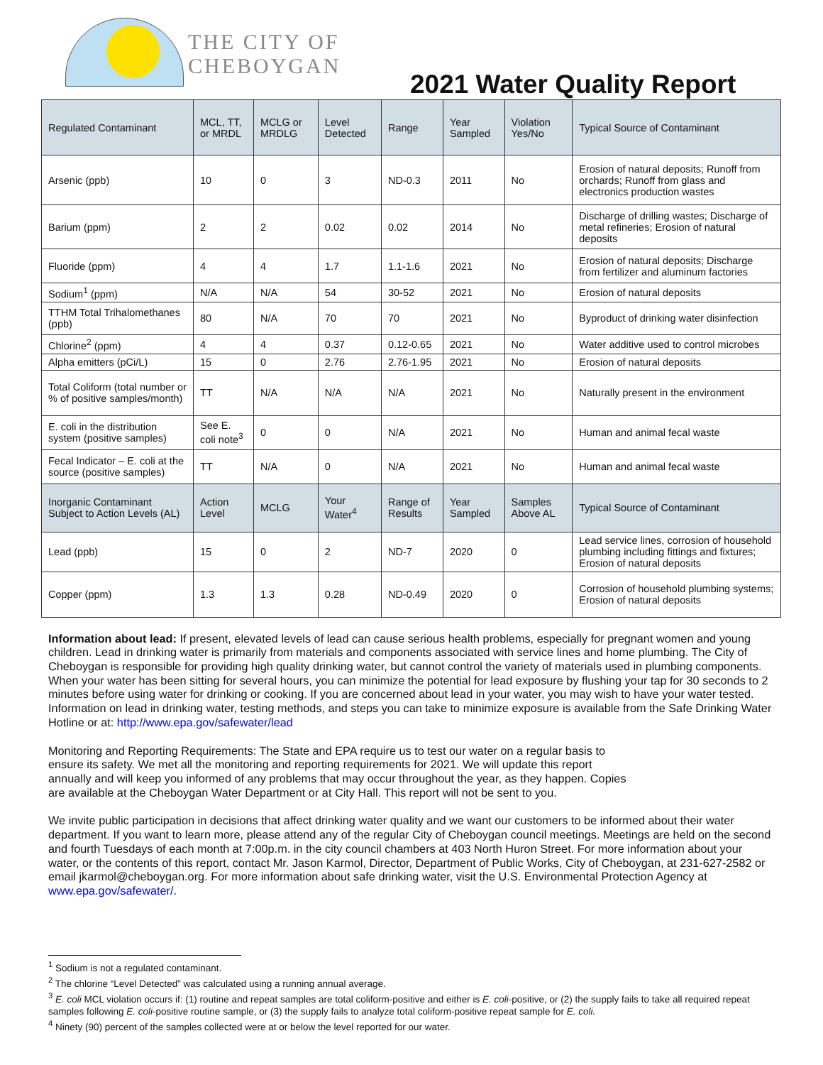THE CITY OF
CHEBOYGAN
2021 Water Quality Report
| Regulated Contaminant | MCL, TT, or MRDL | MCLG or MRDLG | Level Detected | Range | Year Sampled | Violation Yes/No | Typical Source of Contaminant |
| --- | --- | --- | --- | --- | --- | --- | --- |
| Arsenic (ppb) | 10 | 0 | 3 | ND-0.3 | 2011 | No | Erosion of natural deposits; Runoff from orchards; Runoff from glass and electronics production wastes |
| Barium (ppm) | 2 | 2 | 0.02 | 0.02 | 2014 | No | Discharge of drilling wastes; Discharge of metal refineries; Erosion of natural deposits |
| Fluoride (ppm) | 4 | 4 | 1.7 | 1.1-1.6 | 2021 | No | Erosion of natural deposits; Discharge from fertilizer and aluminum factories |
| Sodium<sup>1</sup> (ppm) | N/A | N/A | 54 | 30-52 | 2021 | No | Erosion of natural deposits |
| TTHM Total Trihalomethanes (ppb) | 80 | N/A | 70 | 70 | 2021 | No | Byproduct of drinking water disinfection |
| Chlorine<sup>2</sup> (ppm) | 4 | 4 | 0.37 | 0.12-0.65 | 2021 | No | Water additive used to control microbes |
| Alpha emitters (pCi/L) | 15 | 0 | 2.76 | 2.76-1.95 | 2021 | No | Erosion of natural deposits |
| Total Coliform (total number or % of positive samples/month) | TT | N/A | N/A | N/A | 2021 | No | Naturally present in the environment |
| E. coli in the distribution system (positive samples) | See E. coli note<sup>3</sup> | 0 | 0 | N/A | 2021 | No | Human and animal fecal waste |
| Fecal Indicator – E. coli at the source (positive samples) | TT | N/A | 0 | N/A | 2021 | No | Human and animal fecal waste |
| Inorganic Contaminant Subject to Action Levels (AL) | Action Level | MCLG | Your Water<sup>4</sup> | Range of Results | Year Sampled | Samples Above AL | Typical Source of Contaminant |
| Lead (ppb) | 15 | 0 | 2 | ND-7 | 2020 | 0 | Lead service lines, corrosion of household plumbing including fittings and fixtures; Erosion of natural deposits |
| Copper (ppm) | 1.3 | 1.3 | 0.28 | ND-0.49 | 2020 | 0 | Corrosion of household plumbing systems; Erosion of natural deposits |
Information about lead: If present, elevated levels of lead can cause serious health problems, especially for pregnant women and young children. Lead in drinking water is primarily from materials and components associated with service lines and home plumbing. The City of Cheboygan is responsible for providing high quality drinking water, but cannot control the variety of materials used in plumbing components. When your water has been sitting for several hours, you can minimize the potential for lead exposure by flushing your tap for 30 seconds to 2 minutes before using water for drinking or cooking. If you are concerned about lead in your water, you may wish to have your water tested. Information on lead in drinking water, testing methods, and steps you can take to minimize exposure is available from the Safe Drinking Water Hotline or at: http://www.epa.gov/safewater/lead
Monitoring and Reporting Requirements: The State and EPA require us to test our water on a regular basis to ensure its safety. We met all the monitoring and reporting requirements for 2021. We will update this report annually and will keep you informed of any problems that may occur throughout the year, as they happen. Copies are available at the Cheboygan Water Department or at City Hall. This report will not be sent to you.
We invite public participation in decisions that affect drinking water quality and we want our customers to be informed about their water department. If you want to learn more, please attend any of the regular City of Cheboygan council meetings. Meetings are held on the second and fourth Tuesdays of each month at 7:00p.m. in the city council chambers at 403 North Huron Street. For more information about your water, or the contents of this report, contact Mr. Jason Karmol, Director, Department of Public Works, City of Cheboygan, at 231-627-2582 or email jkarmol@cheboygan.org. For more information about safe drinking water, visit the U.S. Environmental Protection Agency at www.epa.gov/safewater/.
<sup>1</sup> Sodium is not a regulated contaminant.
<sup>2</sup> The chlorine “Level Detected” was calculated using a running annual average.
<sup>3</sup> E. coli MCL violation occurs if: (1) routine and repeat samples are total coliform-positive and either is E. coli-positive, or (2) the supply fails to take all required repeat samples following E. coli-positive routine sample, or (3) the supply fails to analyze total coliform-positive repeat sample for E. coli.
<sup>4</sup> Ninety (90) percent of the samples collected were at or below the level reported for our water.